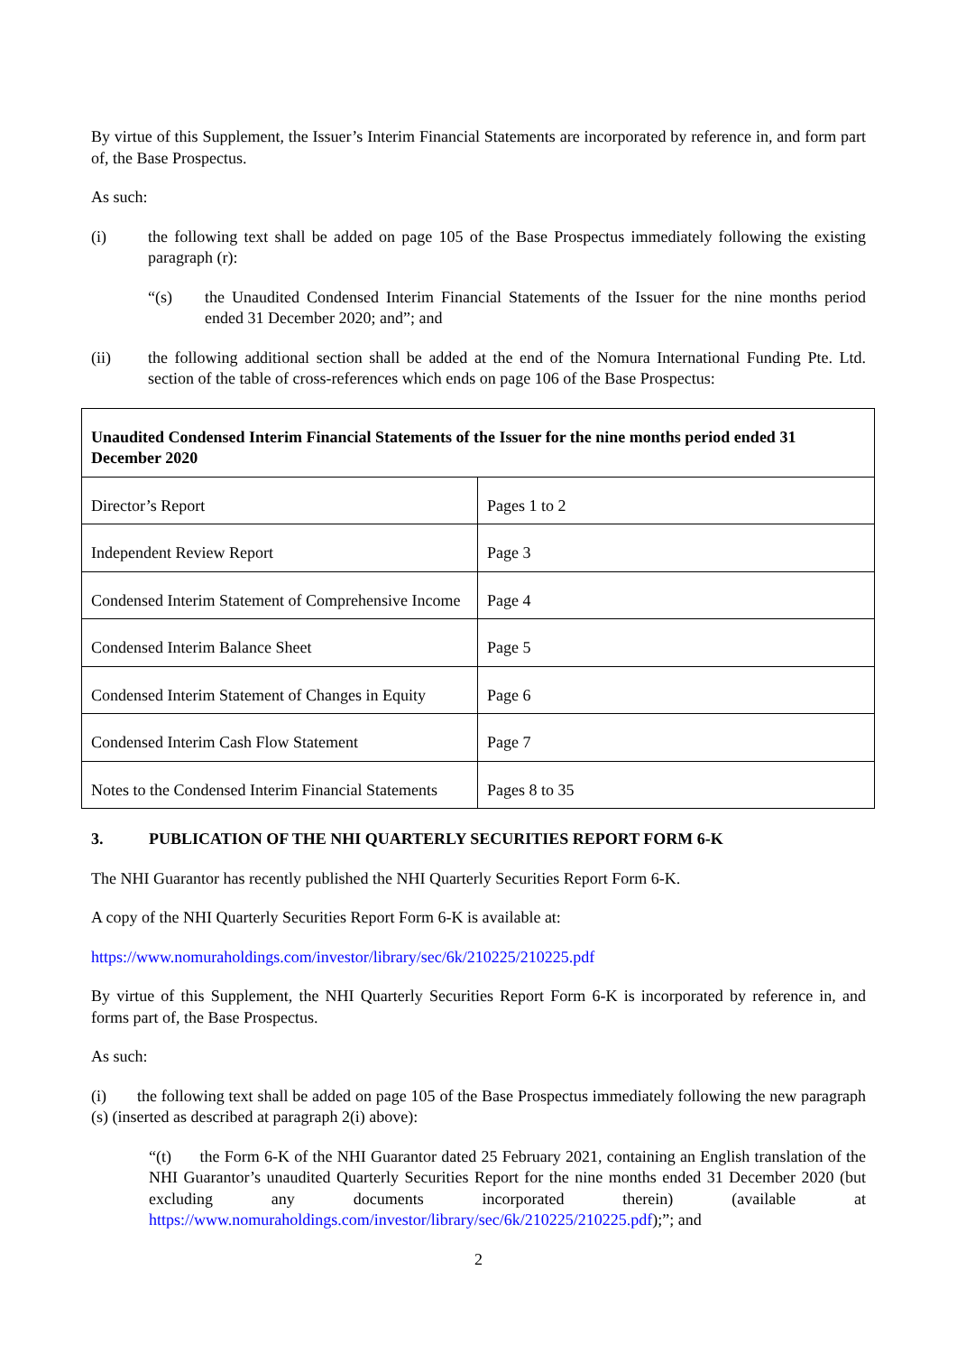By virtue of this Supplement, the Issuer’s Interim Financial Statements are incorporated by reference in, and form part of, the Base Prospectus.
As such:
(i) the following text shall be added on page 105 of the Base Prospectus immediately following the existing paragraph (r):
“(s) the Unaudited Condensed Interim Financial Statements of the Issuer for the nine months period ended 31 December 2020; and”; and
(ii) the following additional section shall be added at the end of the Nomura International Funding Pte. Ltd. section of the table of cross-references which ends on page 106 of the Base Prospectus:
| Unaudited Condensed Interim Financial Statements of the Issuer for the nine months period ended 31 December 2020 | |
| --- | --- |
| Director’s Report | Pages 1 to 2 |
| Independent Review Report | Page 3 |
| Condensed Interim Statement of Comprehensive Income | Page 4 |
| Condensed Interim Balance Sheet | Page 5 |
| Condensed Interim Statement of Changes in Equity | Page 6 |
| Condensed Interim Cash Flow Statement | Page 7 |
| Notes to the Condensed Interim Financial Statements | Pages 8 to 35 |
3. PUBLICATION OF THE NHI QUARTERLY SECURITIES REPORT FORM 6-K
The NHI Guarantor has recently published the NHI Quarterly Securities Report Form 6-K.
A copy of the NHI Quarterly Securities Report Form 6-K is available at:
https://www.nomuraholdings.com/investor/library/sec/6k/210225/210225.pdf
By virtue of this Supplement, the NHI Quarterly Securities Report Form 6-K is incorporated by reference in, and forms part of, the Base Prospectus.
As such:
(i) the following text shall be added on page 105 of the Base Prospectus immediately following the new paragraph (s) (inserted as described at paragraph 2(i) above):
“(t) the Form 6-K of the NHI Guarantor dated 25 February 2021, containing an English translation of the NHI Guarantor’s unaudited Quarterly Securities Report for the nine months ended 31 December 2020 (but excluding any documents incorporated therein) (available at https://www.nomuraholdings.com/investor/library/sec/6k/210225/210225.pdf);”; and
2